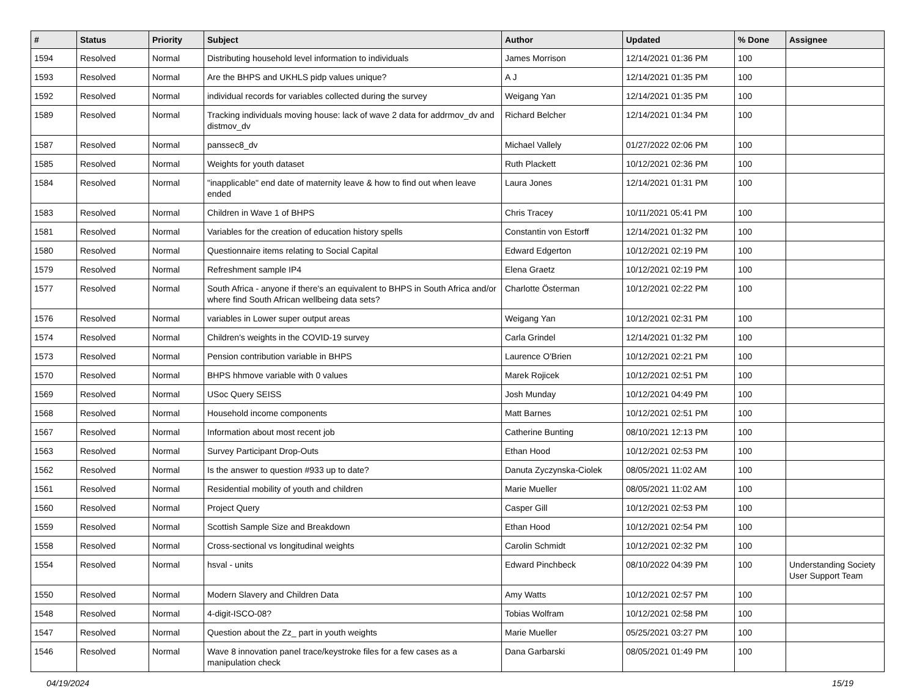| # | Status | Priority | Subject | Author | Updated | % Done | Assignee |
| --- | --- | --- | --- | --- | --- | --- | --- |
| 1594 | Resolved | Normal | Distributing household level information to individuals | James Morrison | 12/14/2021 01:36 PM | 100 | |
| 1593 | Resolved | Normal | Are the BHPS and UKHLS pidp values unique? | A J | 12/14/2021 01:35 PM | 100 | |
| 1592 | Resolved | Normal | individual records for variables collected during the survey | Weigang Yan | 12/14/2021 01:35 PM | 100 | |
| 1589 | Resolved | Normal | Tracking individuals moving house: lack of wave 2 data for addrmov_dv and distmov_dv | Richard Belcher | 12/14/2021 01:34 PM | 100 | |
| 1587 | Resolved | Normal | panssec8_dv | Michael Vallely | 01/27/2022 02:06 PM | 100 | |
| 1585 | Resolved | Normal | Weights for youth dataset | Ruth Plackett | 10/12/2021 02:36 PM | 100 | |
| 1584 | Resolved | Normal | "inapplicable" end date of maternity leave & how to find out when leave ended | Laura Jones | 12/14/2021 01:31 PM | 100 | |
| 1583 | Resolved | Normal | Children in Wave 1 of BHPS | Chris Tracey | 10/11/2021 05:41 PM | 100 | |
| 1581 | Resolved | Normal | Variables for the creation of education history spells | Constantin von Estorff | 12/14/2021 01:32 PM | 100 | |
| 1580 | Resolved | Normal | Questionnaire items relating to Social Capital | Edward Edgerton | 10/12/2021 02:19 PM | 100 | |
| 1579 | Resolved | Normal | Refreshment sample IP4 | Elena Graetz | 10/12/2021 02:19 PM | 100 | |
| 1577 | Resolved | Normal | South Africa - anyone if there's an equivalent to BHPS in South Africa and/or where find South African wellbeing data sets? | Charlotte Österman | 10/12/2021 02:22 PM | 100 | |
| 1576 | Resolved | Normal | variables in Lower super output areas | Weigang Yan | 10/12/2021 02:31 PM | 100 | |
| 1574 | Resolved | Normal | Children's weights in the COVID-19 survey | Carla Grindel | 12/14/2021 01:32 PM | 100 | |
| 1573 | Resolved | Normal | Pension contribution variable in BHPS | Laurence O'Brien | 10/12/2021 02:21 PM | 100 | |
| 1570 | Resolved | Normal | BHPS hhmove variable with 0 values | Marek Rojicek | 10/12/2021 02:51 PM | 100 | |
| 1569 | Resolved | Normal | USoc Query SEISS | Josh Munday | 10/12/2021 04:49 PM | 100 | |
| 1568 | Resolved | Normal | Household income components | Matt Barnes | 10/12/2021 02:51 PM | 100 | |
| 1567 | Resolved | Normal | Information about most recent job | Catherine Bunting | 08/10/2021 12:13 PM | 100 | |
| 1563 | Resolved | Normal | Survey Participant Drop-Outs | Ethan Hood | 10/12/2021 02:53 PM | 100 | |
| 1562 | Resolved | Normal | Is the answer to question #933 up to date? | Danuta Zyczynska-Ciolek | 08/05/2021 11:02 AM | 100 | |
| 1561 | Resolved | Normal | Residential mobility of youth and children | Marie Mueller | 08/05/2021 11:02 AM | 100 | |
| 1560 | Resolved | Normal | Project Query | Casper Gill | 10/12/2021 02:53 PM | 100 | |
| 1559 | Resolved | Normal | Scottish Sample Size and Breakdown | Ethan Hood | 10/12/2021 02:54 PM | 100 | |
| 1558 | Resolved | Normal | Cross-sectional vs longitudinal weights | Carolin Schmidt | 10/12/2021 02:32 PM | 100 | |
| 1554 | Resolved | Normal | hsval - units | Edward Pinchbeck | 08/10/2022 04:39 PM | 100 | Understanding Society User Support Team |
| 1550 | Resolved | Normal | Modern Slavery and Children Data | Amy Watts | 10/12/2021 02:57 PM | 100 | |
| 1548 | Resolved | Normal | 4-digit-ISCO-08? | Tobias Wolfram | 10/12/2021 02:58 PM | 100 | |
| 1547 | Resolved | Normal | Question about the Zz_ part in youth weights | Marie Mueller | 05/25/2021 03:27 PM | 100 | |
| 1546 | Resolved | Normal | Wave 8 innovation panel trace/keystroke files for a few cases as a manipulation check | Dana Garbarski | 08/05/2021 01:49 PM | 100 | |
04/19/2024 15/19